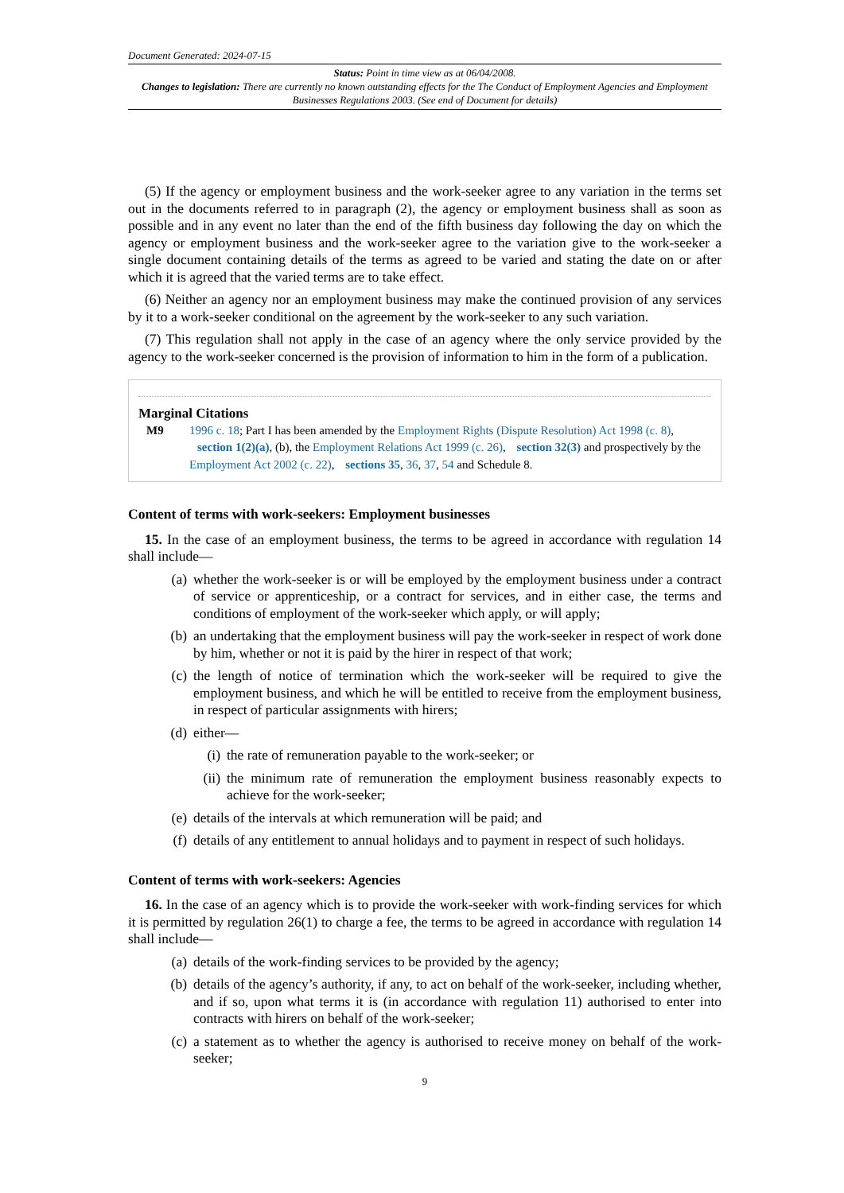Document Generated: 2024-07-15
Status: Point in time view as at 06/04/2008.
Changes to legislation: There are currently no known outstanding effects for the The Conduct of Employment Agencies and Employment Businesses Regulations 2003. (See end of Document for details)
(5) If the agency or employment business and the work-seeker agree to any variation in the terms set out in the documents referred to in paragraph (2), the agency or employment business shall as soon as possible and in any event no later than the end of the fifth business day following the day on which the agency or employment business and the work-seeker agree to the variation give to the work-seeker a single document containing details of the terms as agreed to be varied and stating the date on or after which it is agreed that the varied terms are to take effect.
(6) Neither an agency nor an employment business may make the continued provision of any services by it to a work-seeker conditional on the agreement by the work-seeker to any such variation.
(7) This regulation shall not apply in the case of an agency where the only service provided by the agency to the work-seeker concerned is the provision of information to him in the form of a publication.
Marginal Citations
M9 1996 c. 18; Part I has been amended by the Employment Rights (Dispute Resolution) Act 1998 (c. 8), section 1(2)(a), (b), the Employment Relations Act 1999 (c. 26), section 32(3) and prospectively by the Employment Act 2002 (c. 22), sections 35, 36, 37, 54 and Schedule 8.
Content of terms with work-seekers: Employment businesses
15. In the case of an employment business, the terms to be agreed in accordance with regulation 14 shall include—
(a) whether the work-seeker is or will be employed by the employment business under a contract of service or apprenticeship, or a contract for services, and in either case, the terms and conditions of employment of the work-seeker which apply, or will apply;
(b) an undertaking that the employment business will pay the work-seeker in respect of work done by him, whether or not it is paid by the hirer in respect of that work;
(c) the length of notice of termination which the work-seeker will be required to give the employment business, and which he will be entitled to receive from the employment business, in respect of particular assignments with hirers;
(d) either—
(i) the rate of remuneration payable to the work-seeker; or
(ii) the minimum rate of remuneration the employment business reasonably expects to achieve for the work-seeker;
(e) details of the intervals at which remuneration will be paid; and
(f) details of any entitlement to annual holidays and to payment in respect of such holidays.
Content of terms with work-seekers: Agencies
16. In the case of an agency which is to provide the work-seeker with work-finding services for which it is permitted by regulation 26(1) to charge a fee, the terms to be agreed in accordance with regulation 14 shall include—
(a) details of the work-finding services to be provided by the agency;
(b) details of the agency’s authority, if any, to act on behalf of the work-seeker, including whether, and if so, upon what terms it is (in accordance with regulation 11) authorised to enter into contracts with hirers on behalf of the work-seeker;
(c) a statement as to whether the agency is authorised to receive money on behalf of the work-seeker;
9